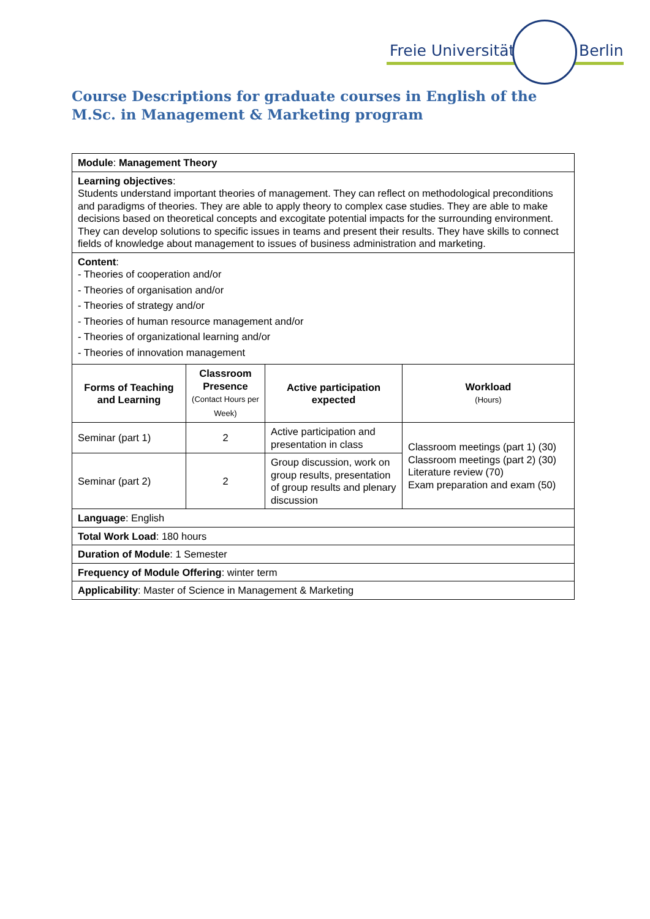Freie Universität Berlin
Course Descriptions for graduate courses in English of the
M.Sc. in Management & Marketing program
| Module : Management Theory | | | |
| Learning objectives : Students understand important theories of management. They can reflect on methodological preconditions and paradigms of theories. They are able to apply theory to complex case studies. They are able to make decisions based on theoretical concepts and excogitate potential impacts for the surrounding environment. They can develop solutions to specific issues in teams and present their results. They have skills to connect fields of knowledge about management to issues of business administration and marketing. | | | |
| Content : - Theories of cooperation and/or - Theories of organisation and/or - Theories of strategy and/or - Theories of human resource management and/or - Theories of organizational learning and/or - Theories of innovation management | | | |
| Forms of Teaching and Learning | Classroom Presence (Contact Hours per Week) | Active participation expected | Workload (Hours) |
| Seminar (part 1) | 2 | Active participation and presentation in class | Classroom meetings (part 1) (30) Classroom meetings (part 2) (30) Literature review (70) Exam preparation and exam (50) |
| Seminar (part 2) | 2 | Group discussion, work on group results, presentation of group results and plenary discussion | |
| Language : English | | | |
| Total Work Load : 180 hours | | | |
| Duration of Module : 1 Semester | | | |
| Frequency of Module Offering : winter term | | | |
| Applicability : Master of Science in Management & Marketing | | | |